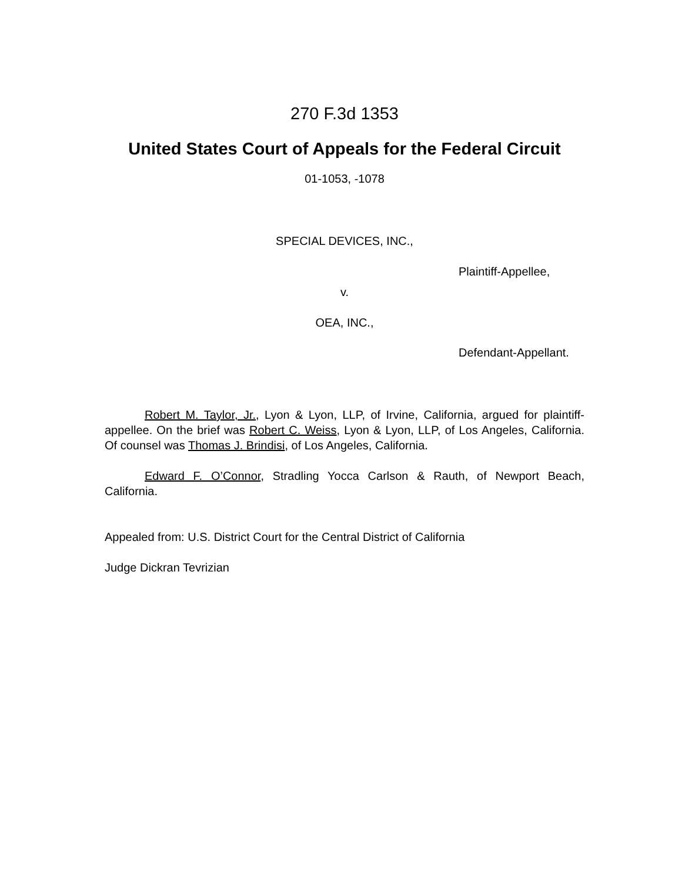270 F.3d 1353
United States Court of Appeals for the Federal Circuit
01-1053, -1078
SPECIAL DEVICES, INC.,
Plaintiff-Appellee,
v.
OEA, INC.,
Defendant-Appellant.
Robert M. Taylor, Jr., Lyon & Lyon, LLP, of Irvine, California, argued for plaintiff-appellee. On the brief was Robert C. Weiss, Lyon & Lyon, LLP, of Los Angeles, California. Of counsel was Thomas J. Brindisi, of Los Angeles, California.
Edward F. O’Connor, Stradling Yocca Carlson & Rauth, of Newport Beach, California.
Appealed from: U.S. District Court for the Central District of California
Judge Dickran Tevrizian